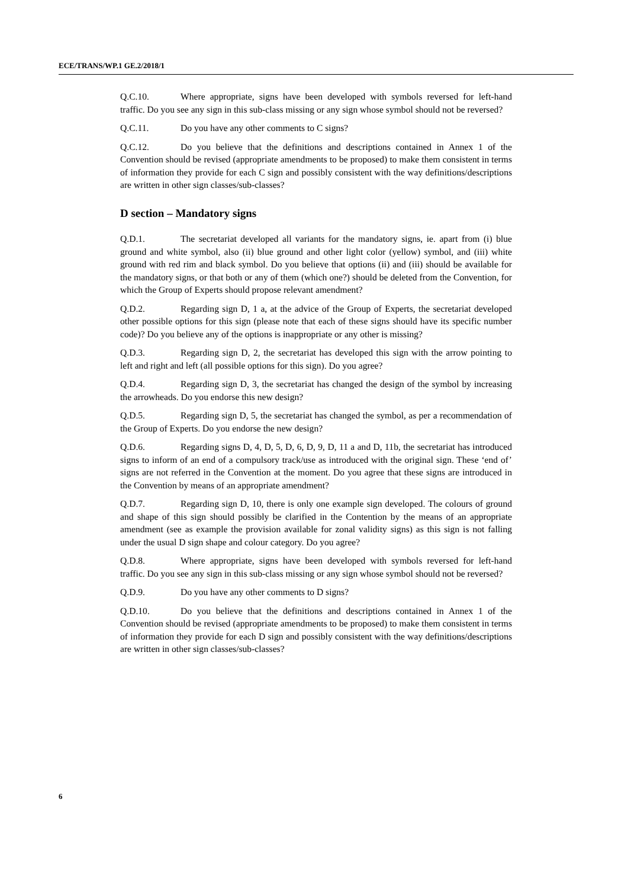ECE/TRANS/WP.1 GE.2/2018/1
Q.C.10. Where appropriate, signs have been developed with symbols reversed for left-hand traffic. Do you see any sign in this sub-class missing or any sign whose symbol should not be reversed?
Q.C.11. Do you have any other comments to C signs?
Q.C.12. Do you believe that the definitions and descriptions contained in Annex 1 of the Convention should be revised (appropriate amendments to be proposed) to make them consistent in terms of information they provide for each C sign and possibly consistent with the way definitions/descriptions are written in other sign classes/sub-classes?
D section – Mandatory signs
Q.D.1. The secretariat developed all variants for the mandatory signs, ie. apart from (i) blue ground and white symbol, also (ii) blue ground and other light color (yellow) symbol, and (iii) white ground with red rim and black symbol. Do you believe that options (ii) and (iii) should be available for the mandatory signs, or that both or any of them (which one?) should be deleted from the Convention, for which the Group of Experts should propose relevant amendment?
Q.D.2. Regarding sign D, 1 a, at the advice of the Group of Experts, the secretariat developed other possible options for this sign (please note that each of these signs should have its specific number code)? Do you believe any of the options is inappropriate or any other is missing?
Q.D.3. Regarding sign D, 2, the secretariat has developed this sign with the arrow pointing to left and right and left (all possible options for this sign). Do you agree?
Q.D.4. Regarding sign D, 3, the secretariat has changed the design of the symbol by increasing the arrowheads. Do you endorse this new design?
Q.D.5. Regarding sign D, 5, the secretariat has changed the symbol, as per a recommendation of the Group of Experts. Do you endorse the new design?
Q.D.6. Regarding signs D, 4, D, 5, D, 6, D, 9, D, 11 a and D, 11b, the secretariat has introduced signs to inform of an end of a compulsory track/use as introduced with the original sign. These ‘end of’ signs are not referred in the Convention at the moment. Do you agree that these signs are introduced in the Convention by means of an appropriate amendment?
Q.D.7. Regarding sign D, 10, there is only one example sign developed. The colours of ground and shape of this sign should possibly be clarified in the Contention by the means of an appropriate amendment (see as example the provision available for zonal validity signs) as this sign is not falling under the usual D sign shape and colour category. Do you agree?
Q.D.8. Where appropriate, signs have been developed with symbols reversed for left-hand traffic. Do you see any sign in this sub-class missing or any sign whose symbol should not be reversed?
Q.D.9. Do you have any other comments to D signs?
Q.D.10. Do you believe that the definitions and descriptions contained in Annex 1 of the Convention should be revised (appropriate amendments to be proposed) to make them consistent in terms of information they provide for each D sign and possibly consistent with the way definitions/descriptions are written in other sign classes/sub-classes?
6